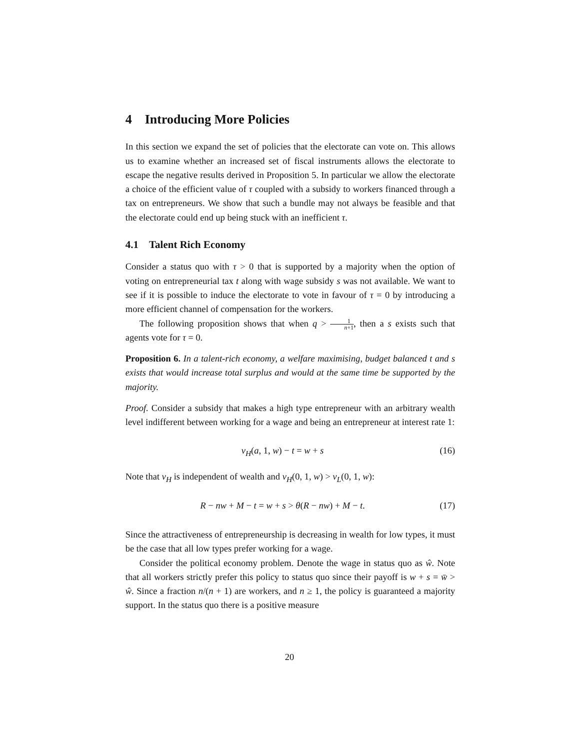4 Introducing More Policies
In this section we expand the set of policies that the electorate can vote on. This allows us to examine whether an increased set of fiscal instruments allows the electorate to escape the negative results derived in Proposition 5. In particular we allow the electorate a choice of the efficient value of τ coupled with a subsidy to workers financed through a tax on entrepreneurs. We show that such a bundle may not always be feasible and that the electorate could end up being stuck with an inefficient τ.
4.1 Talent Rich Economy
Consider a status quo with τ > 0 that is supported by a majority when the option of voting on entrepreneurial tax t along with wage subsidy s was not available. We want to see if it is possible to induce the electorate to vote in favour of τ = 0 by introducing a more efficient channel of compensation for the workers.
The following proposition shows that when q > 1 n+1, then a s exists such that agents vote for τ = 0.
Proposition 6. In a talent-rich economy, a welfare maximising, budget balanced t and s exists that would increase total surplus and would at the same time be supported by the majority.
Proof. Consider a subsidy that makes a high type entrepreneur with an arbitrary wealth level indifferent between working for a wage and being an entrepreneur at interest rate 1:
v<sub>H</sub>(a, 1, w) − t = w + s (16)
Note that v<sub>H</sub> is independent of wealth and v<sub>H</sub>(0, 1, w) > v<sub>L</sub>(0, 1, w):
R − nw + M − t = w + s > θ(R − nw) + M − t. (17)
Since the attractiveness of entrepreneurship is decreasing in wealth for low types, it must be the case that all low types prefer working for a wage.
Consider the political economy problem. Denote the wage in status quo as ŵ. Note that all workers strictly prefer this policy to status quo since their payoff is w + s = w̄ > ŵ. Since a fraction n/(n + 1) are workers, and n ≥ 1, the policy is guaranteed a majority support. In the status quo there is a positive measure
20